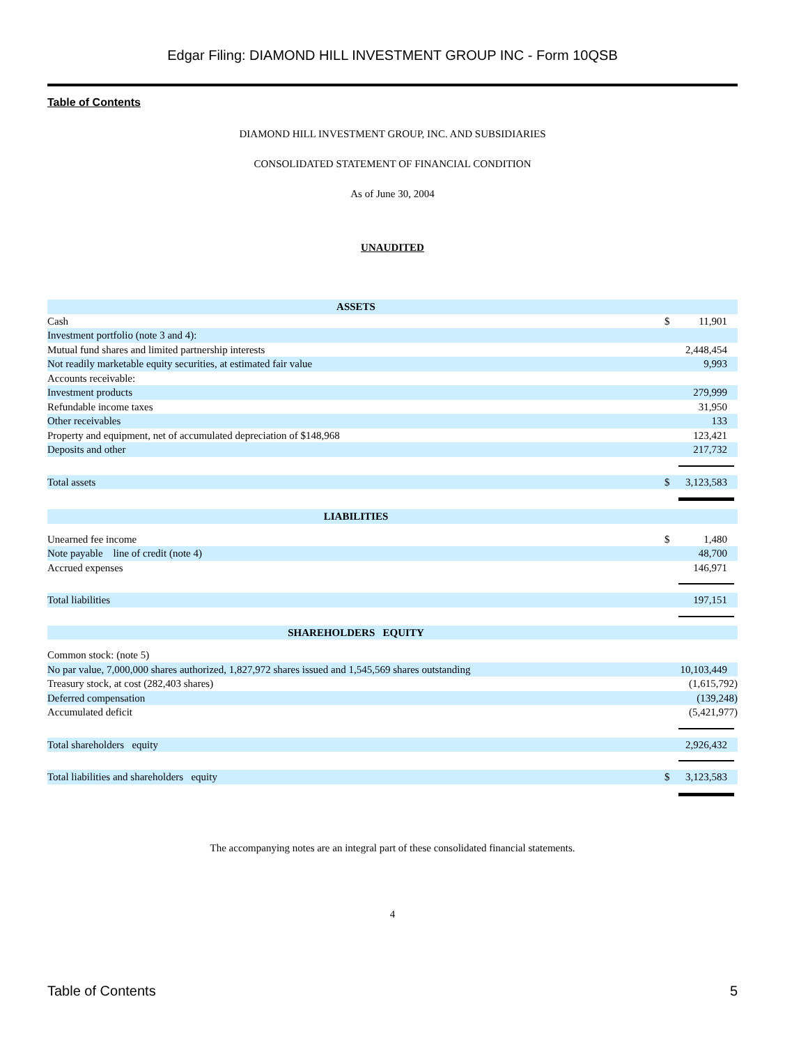Edgar Filing: DIAMOND HILL INVESTMENT GROUP INC - Form 10QSB
Table of Contents
DIAMOND HILL INVESTMENT GROUP, INC. AND SUBSIDIARIES
CONSOLIDATED STATEMENT OF FINANCIAL CONDITION
As of June 30, 2004
UNAUDITED
| ASSETS | | | |
| Cash | $ | 11,901 | |
| Investment portfolio (note 3 and 4): | | | |
| Mutual fund shares and limited partnership interests | | 2,448,454 | |
| Not readily marketable equity securities, at estimated fair value | | 9,993 | |
| Accounts receivable: | | | |
| Investment products | | 279,999 | |
| Refundable income taxes | | 31,950 | |
| Other receivables | | 133 | |
| Property and equipment, net of accumulated depreciation of $148,968 | | 123,421 | |
| Deposits and other | | 217,732 | |
| Total assets | $ | 3,123,583 | |
| LIABILITIES | | | |
| Unearned fee income | $ | 1,480 | |
| Note payable line of credit (note 4) | | 48,700 | |
| Accrued expenses | | 146,971 | |
| Total liabilities | | 197,151 | |
| SHAREHOLDERS EQUITY | | | |
| Common stock: (note 5) | | | |
| No par value, 7,000,000 shares authorized, 1,827,972 shares issued and 1,545,569 shares outstanding | | 10,103,449 | |
| Treasury stock, at cost (282,403 shares) | | (1,615,792) | |
| Deferred compensation | | (139,248) | |
| Accumulated deficit | | (5,421,977) | |
| Total shareholders equity | | 2,926,432 | |
| Total liabilities and shareholders equity | $ | 3,123,583 | |
The accompanying notes are an integral part of these consolidated financial statements.
4
Table of Contents 5